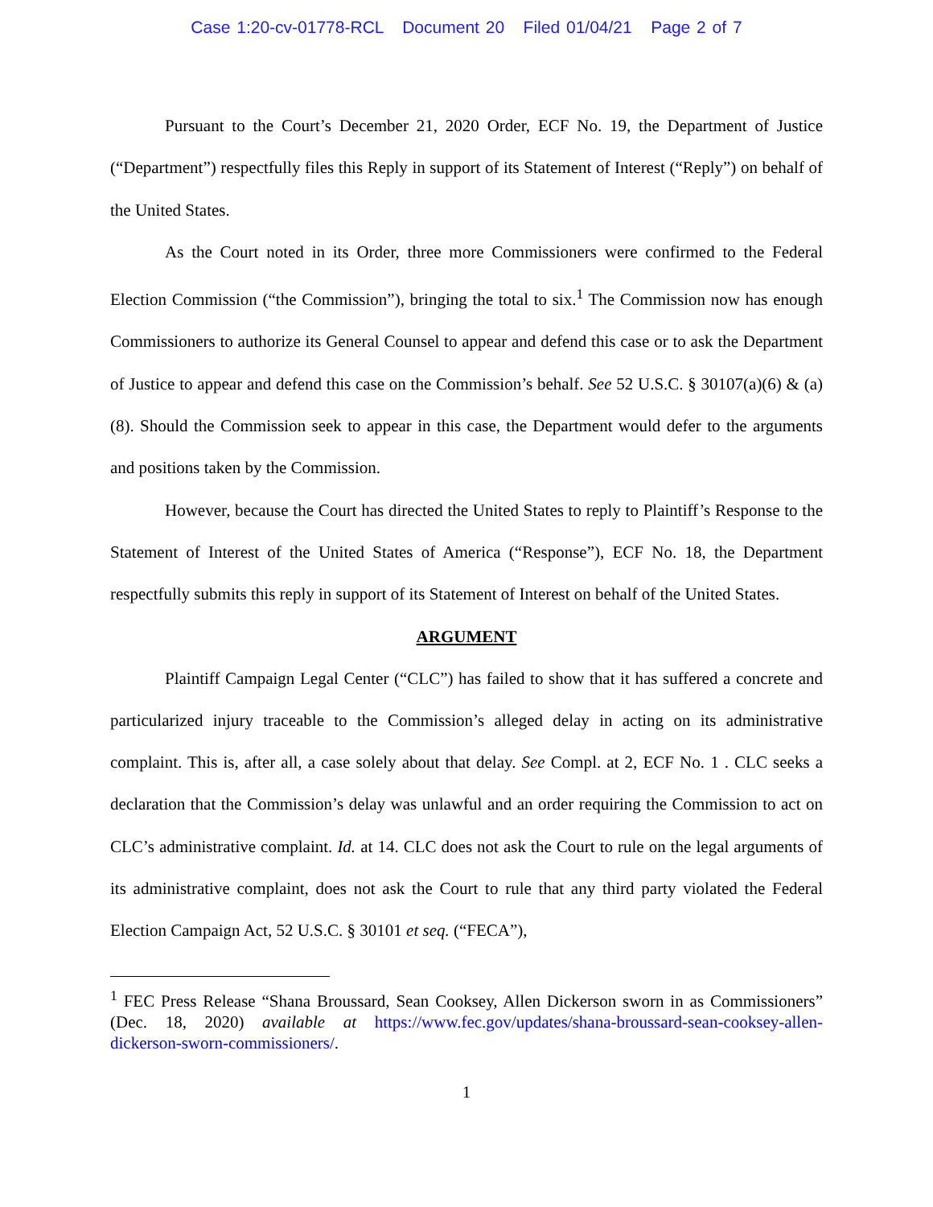Case 1:20-cv-01778-RCL Document 20 Filed 01/04/21 Page 2 of 7
Pursuant to the Court’s December 21, 2020 Order, ECF No. 19, the Department of Justice (“Department”) respectfully files this Reply in support of its Statement of Interest (“Reply”) on behalf of the United States.
As the Court noted in its Order, three more Commissioners were confirmed to the Federal Election Commission (“the Commission”), bringing the total to six.<sup>1</sup> The Commission now has enough Commissioners to authorize its General Counsel to appear and defend this case or to ask the Department of Justice to appear and defend this case on the Commission’s behalf. See 52 U.S.C. § 30107(a)(6) & (a)(8). Should the Commission seek to appear in this case, the Department would defer to the arguments and positions taken by the Commission.
However, because the Court has directed the United States to reply to Plaintiff’s Response to the Statement of Interest of the United States of America (“Response”), ECF No. 18, the Department respectfully submits this reply in support of its Statement of Interest on behalf of the United States.
ARGUMENT
Plaintiff Campaign Legal Center (“CLC”) has failed to show that it has suffered a concrete and particularized injury traceable to the Commission’s alleged delay in acting on its administrative complaint. This is, after all, a case solely about that delay. See Compl. at 2, ECF No. 1 . CLC seeks a declaration that the Commission’s delay was unlawful and an order requiring the Commission to act on CLC’s administrative complaint. Id. at 14. CLC does not ask the Court to rule on the legal arguments of its administrative complaint, does not ask the Court to rule that any third party violated the Federal Election Campaign Act, 52 U.S.C. § 30101 et seq. (“FECA”),
<sup>1</sup> FEC Press Release “Shana Broussard, Sean Cooksey, Allen Dickerson sworn in as Commissioners” (Dec. 18, 2020) available at https://www.fec.gov/updates/shana-broussard-sean-cooksey-allen-dickerson-sworn-commissioners/.
1